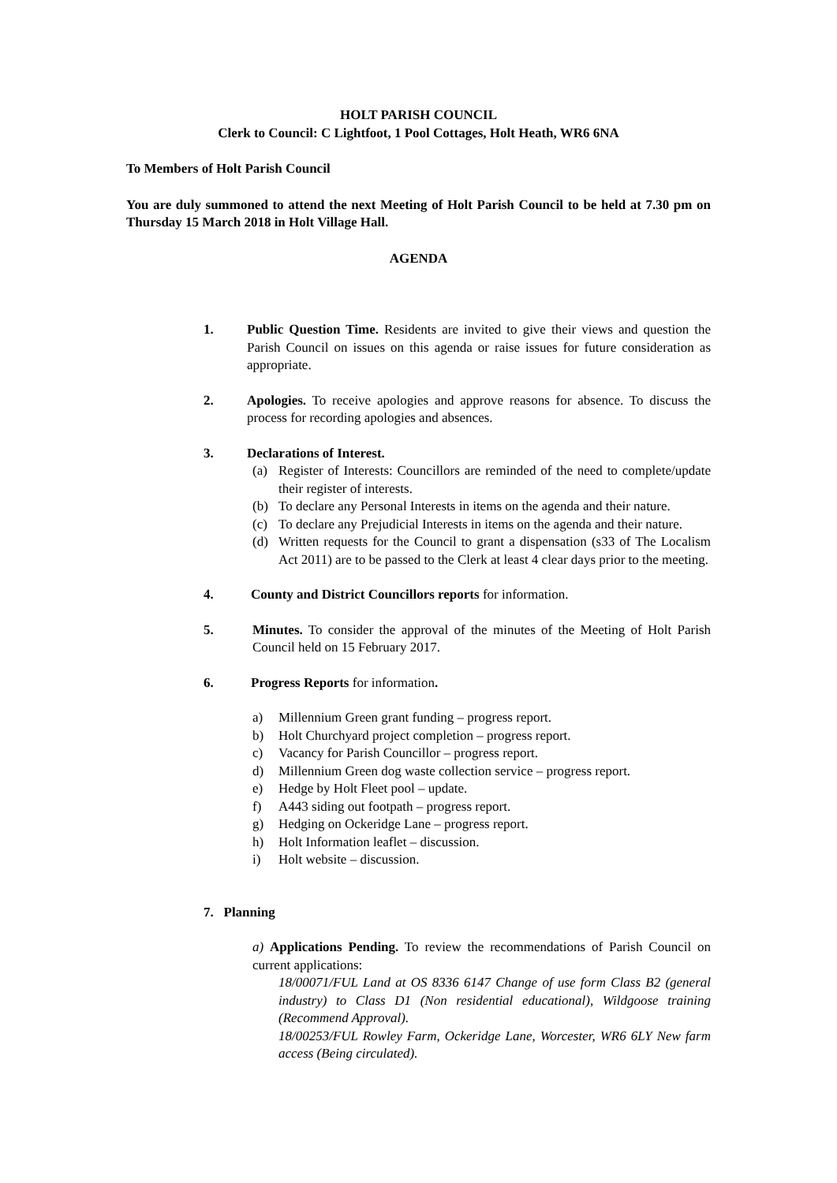HOLT PARISH COUNCIL
Clerk to Council: C Lightfoot, 1 Pool Cottages, Holt Heath, WR6 6NA
To Members of Holt Parish Council
You are duly summoned to attend the next Meeting of Holt Parish Council to be held at 7.30 pm on Thursday 15 March 2018 in Holt Village Hall.
AGENDA
1. Public Question Time. Residents are invited to give their views and question the Parish Council on issues on this agenda or raise issues for future consideration as appropriate.
2. Apologies. To receive apologies and approve reasons for absence. To discuss the process for recording apologies and absences.
3. Declarations of Interest.
(a) Register of Interests: Councillors are reminded of the need to complete/update their register of interests.
(b) To declare any Personal Interests in items on the agenda and their nature.
(c) To declare any Prejudicial Interests in items on the agenda and their nature.
(d) Written requests for the Council to grant a dispensation (s33 of The Localism Act 2011) are to be passed to the Clerk at least 4 clear days prior to the meeting.
4. County and District Councillors reports for information.
5. Minutes. To consider the approval of the minutes of the Meeting of Holt Parish Council held on 15 February 2017.
6. Progress Reports for information.
a) Millennium Green grant funding – progress report.
b) Holt Churchyard project completion – progress report.
c) Vacancy for Parish Councillor – progress report.
d) Millennium Green dog waste collection service – progress report.
e) Hedge by Holt Fleet pool – update.
f) A443 siding out footpath – progress report.
g) Hedging on Ockeridge Lane – progress report.
h) Holt Information leaflet – discussion.
i) Holt website – discussion.
7. Planning
a) Applications Pending. To review the recommendations of Parish Council on current applications:
18/00071/FUL Land at OS 8336 6147 Change of use form Class B2 (general industry) to Class D1 (Non residential educational), Wildgoose training (Recommend Approval).
18/00253/FUL Rowley Farm, Ockeridge Lane, Worcester, WR6 6LY New farm access (Being circulated).